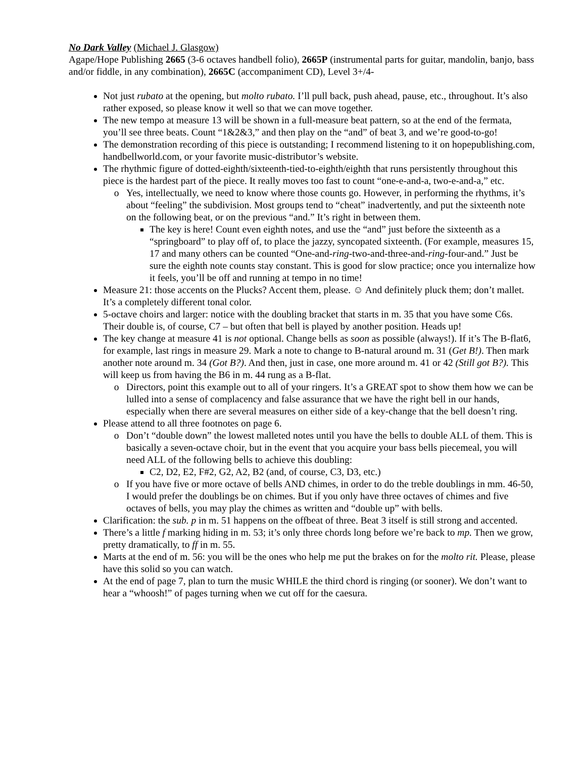No Dark Valley (Michael J. Glasgow)
Agape/Hope Publishing 2665 (3-6 octaves handbell folio), 2665P (instrumental parts for guitar, mandolin, banjo, bass and/or fiddle, in any combination), 2665C (accompaniment CD), Level 3+/4-
Not just rubato at the opening, but molto rubato. I’ll pull back, push ahead, pause, etc., throughout. It’s also rather exposed, so please know it well so that we can move together.
The new tempo at measure 13 will be shown in a full-measure beat pattern, so at the end of the fermata, you’ll see three beats. Count “1&2&3,” and then play on the “and” of beat 3, and we’re good-to-go!
The demonstration recording of this piece is outstanding; I recommend listening to it on hopepublishing.com, handbellworld.com, or your favorite music-distributor’s website.
The rhythmic figure of dotted-eighth/sixteenth-tied-to-eighth/eighth that runs persistently throughout this piece is the hardest part of the piece. It really moves too fast to count “one-e-and-a, two-e-and-a,” etc.
Yes, intellectually, we need to know where those counts go. However, in performing the rhythms, it’s about “feeling” the subdivision. Most groups tend to “cheat” inadvertently, and put the sixteenth note on the following beat, or on the previous “and.” It’s right in between them.
The key is here! Count even eighth notes, and use the “and” just before the sixteenth as a “springboard” to play off of, to place the jazzy, syncopated sixteenth. (For example, measures 15, 17 and many others can be counted “One-and-ring-two-and-three-and-ring-four-and.” Just be sure the eighth note counts stay constant. This is good for slow practice; once you internalize how it feels, you’ll be off and running at tempo in no time!
Measure 21: those accents on the Plucks? Accent them, please. ☺ And definitely pluck them; don’t mallet. It’s a completely different tonal color.
5-octave choirs and larger: notice with the doubling bracket that starts in m. 35 that you have some C6s. Their double is, of course, C7 – but often that bell is played by another position. Heads up!
The key change at measure 41 is not optional. Change bells as soon as possible (always!). If it’s The B-flat6, for example, last rings in measure 29. Mark a note to change to B-natural around m. 31 (Get B!). Then mark another note around m. 34 (Got B?). And then, just in case, one more around m. 41 or 42 (Still got B?). This will keep us from having the B6 in m. 44 rung as a B-flat.
Directors, point this example out to all of your ringers. It’s a GREAT spot to show them how we can be lulled into a sense of complacency and false assurance that we have the right bell in our hands, especially when there are several measures on either side of a key-change that the bell doesn’t ring.
Please attend to all three footnotes on page 6.
Don’t “double down” the lowest malleted notes until you have the bells to double ALL of them. This is basically a seven-octave choir, but in the event that you acquire your bass bells piecemeal, you will need ALL of the following bells to achieve this doubling:
C2, D2, E2, F#2, G2, A2, B2 (and, of course, C3, D3, etc.)
If you have five or more octave of bells AND chimes, in order to do the treble doublings in mm. 46-50, I would prefer the doublings be on chimes. But if you only have three octaves of chimes and five octaves of bells, you may play the chimes as written and “double up” with bells.
Clarification: the sub. p in m. 51 happens on the offbeat of three. Beat 3 itself is still strong and accented.
There’s a little f marking hiding in m. 53; it’s only three chords long before we’re back to mp. Then we grow, pretty dramatically, to ff in m. 55.
Marts at the end of m. 56: you will be the ones who help me put the brakes on for the molto rit. Please, please have this solid so you can watch.
At the end of page 7, plan to turn the music WHILE the third chord is ringing (or sooner). We don’t want to hear a “whoosh!” of pages turning when we cut off for the caesura.